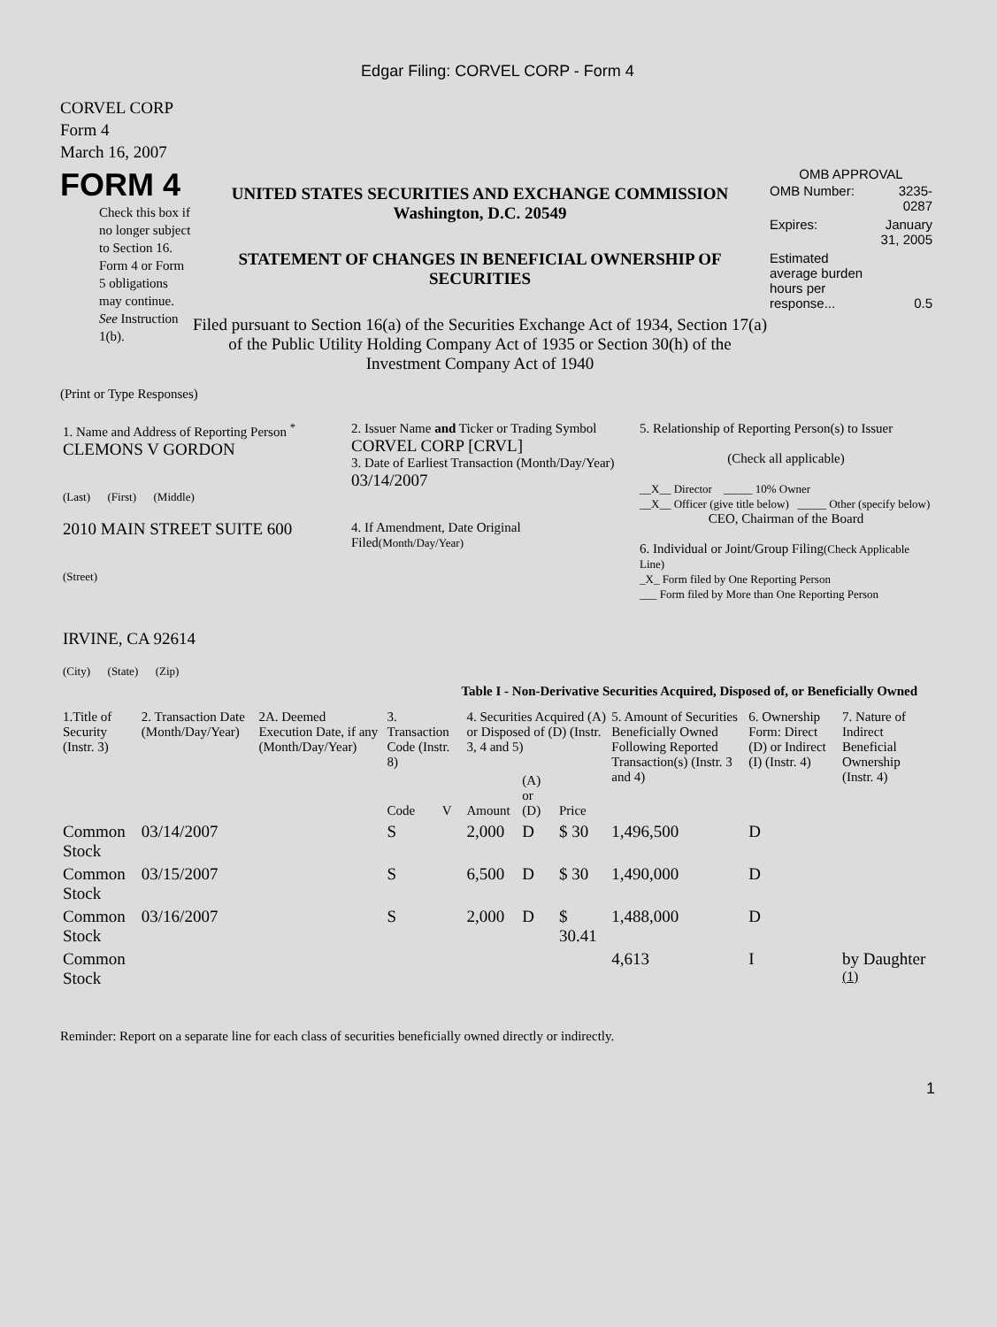Edgar Filing: CORVEL CORP - Form 4
CORVEL CORP
Form 4
March 16, 2007
FORM 4
Check this box if no longer subject to Section 16. Form 4 or Form 5 obligations may continue. See Instruction 1(b).
UNITED STATES SECURITIES AND EXCHANGE COMMISSION
Washington, D.C. 20549
STATEMENT OF CHANGES IN BENEFICIAL OWNERSHIP OF SECURITIES
Filed pursuant to Section 16(a) of the Securities Exchange Act of 1934, Section 17(a) of the Public Utility Holding Company Act of 1935 or Section 30(h) of the Investment Company Act of 1940
OMB APPROVAL
| OMB Number: | 3235-0287 |
| Expires: | January 31, 2005 |
| Estimated average burden hours per response... | 0.5 |
(Print or Type Responses)
| 1. Name and Address of Reporting Person <sup>*</sup> CLEMONS V GORDON (Last) (First) (Middle) 2010 MAIN STREET SUITE 600 (Street) IRVINE, CA 92614 (City) (State) (Zip) | 2. Issuer Name and Ticker or Trading Symbol CORVEL CORP [CRVL] 3. Date of Earliest Transaction (Month/Day/Year) 03/14/2007 4. If Amendment, Date Original Filed (Month/Day/Year) | 5. Relationship of Reporting Person(s) to Issuer (Check all applicable) __X__ Director _____ 10% Owner __X__ Officer (give title below) _____ Other (specify below) CEO, Chairman of the Board 6. Individual or Joint/Group Filing (Check Applicable Line) _X_ Form filed by One Reporting Person ___ Form filed by More than One Reporting Person |
Table I - Non-Derivative Securities Acquired, Disposed of, or Beneficially Owned
| 1.Title of Security (Instr. 3) | 2. Transaction Date (Month/Day/Year) | 2A. Deemed Execution Date, if any (Month/Day/Year) | 3. Transaction Code (Instr. 8) | | 4. Securities Acquired (A) or Disposed of (D) (Instr. 3, 4 and 5) | | | 5. Amount of Securities Beneficially Owned Following Reported Transaction(s) (Instr. 3 and 4) | 6. Ownership Form: Direct (D) or Indirect (I) (Instr. 4) | 7. Nature of Indirect Beneficial Ownership (Instr. 4) |
| --- | --- | --- | --- | --- | --- | --- | --- | --- | --- | --- |
| | | | Code | V | Amount | (A) or (D) | Price | | | |
| Common Stock | 03/14/2007 | | S | | 2,000 | D | $ 30 | 1,496,500 | D | |
| Common Stock | 03/15/2007 | | S | | 6,500 | D | $ 30 | 1,490,000 | D | |
| Common Stock | 03/16/2007 | | S | | 2,000 | D | $ 30.41 | 1,488,000 | D | |
| Common Stock | | | | | | | | 4,613 | I | by Daughter <sup>(1)</sup> |
Reminder: Report on a separate line for each class of securities beneficially owned directly or indirectly.
1